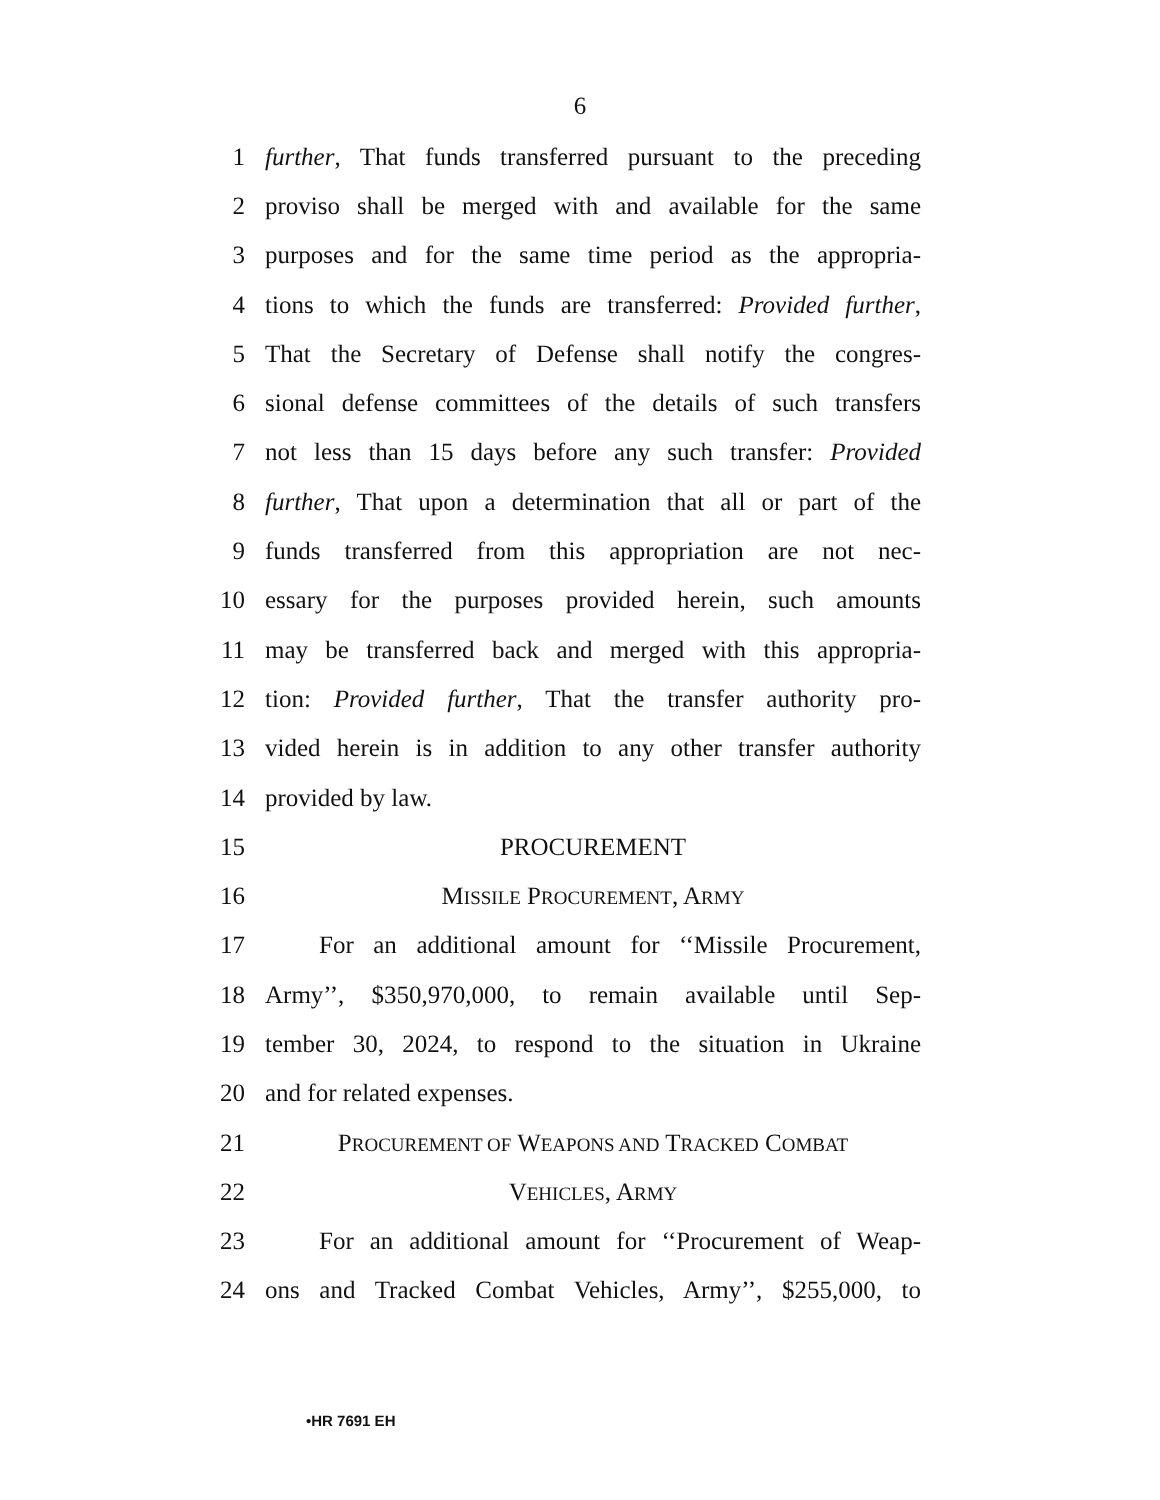6
1 further, That funds transferred pursuant to the preceding
2 proviso shall be merged with and available for the same
3 purposes and for the same time period as the appropria-
4 tions to which the funds are transferred: Provided further,
5 That the Secretary of Defense shall notify the congres-
6 sional defense committees of the details of such transfers
7 not less than 15 days before any such transfer: Provided
8 further, That upon a determination that all or part of the
9 funds transferred from this appropriation are not nec-
10 essary for the purposes provided herein, such amounts
11 may be transferred back and merged with this appropria-
12 tion: Provided further, That the transfer authority pro-
13 vided herein is in addition to any other transfer authority
14 provided by law.
15 PROCUREMENT
16 MISSILE PROCUREMENT, ARMY
17 For an additional amount for ‘‘Missile Procurement,
18 Army’’, $350,970,000, to remain available until Sep-
19 tember 30, 2024, to respond to the situation in Ukraine
20 and for related expenses.
21 PROCUREMENT OF WEAPONS AND TRACKED COMBAT
22 VEHICLES, ARMY
23 For an additional amount for ‘‘Procurement of Weap-
24 ons and Tracked Combat Vehicles, Army’’, $255,000, to
•HR 7691 EH